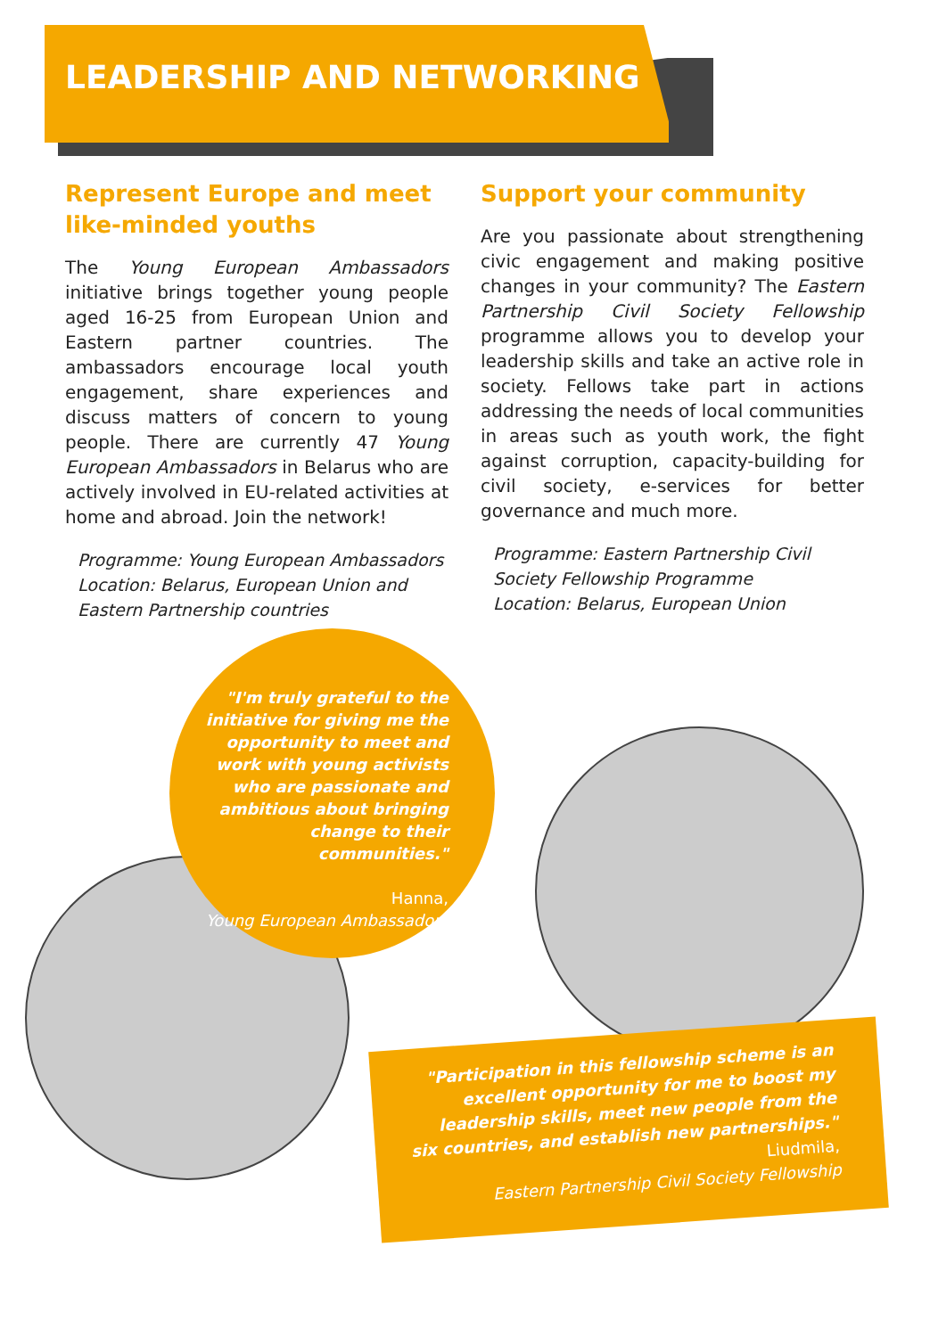LEADERSHIP AND NETWORKING
Represent Europe and meet like-minded youths
The Young European Ambassadors initiative brings together young people aged 16-25 from European Union and Eastern partner countries. The ambassadors encourage local youth engagement, share experiences and discuss matters of concern to young people. There are currently 47 Young European Ambassadors in Belarus who are actively involved in EU-related activities at home and abroad. Join the network!
Programme: Young European Ambassadors
Location: Belarus, European Union and Eastern Partnership countries
Support your community
Are you passionate about strengthening civic engagement and making positive changes in your community? The Eastern Partnership Civil Society Fellowship programme allows you to develop your leadership skills and take an active role in society. Fellows take part in actions addressing the needs of local communities in areas such as youth work, the fight against corruption, capacity-building for civil society, e-services for better governance and much more.
Programme: Eastern Partnership Civil Society Fellowship Programme
Location: Belarus, European Union
"I'm truly grateful to the initiative for giving me the opportunity to meet and work with young activists who are passionate and ambitious about bringing change to their communities."
Hanna,
Young European Ambassadors
"Participation in this fellowship scheme is an excellent opportunity for me to boost my leadership skills, meet new people from the six countries, and establish new partnerships."
Liudmila,
Eastern Partnership Civil Society Fellowship